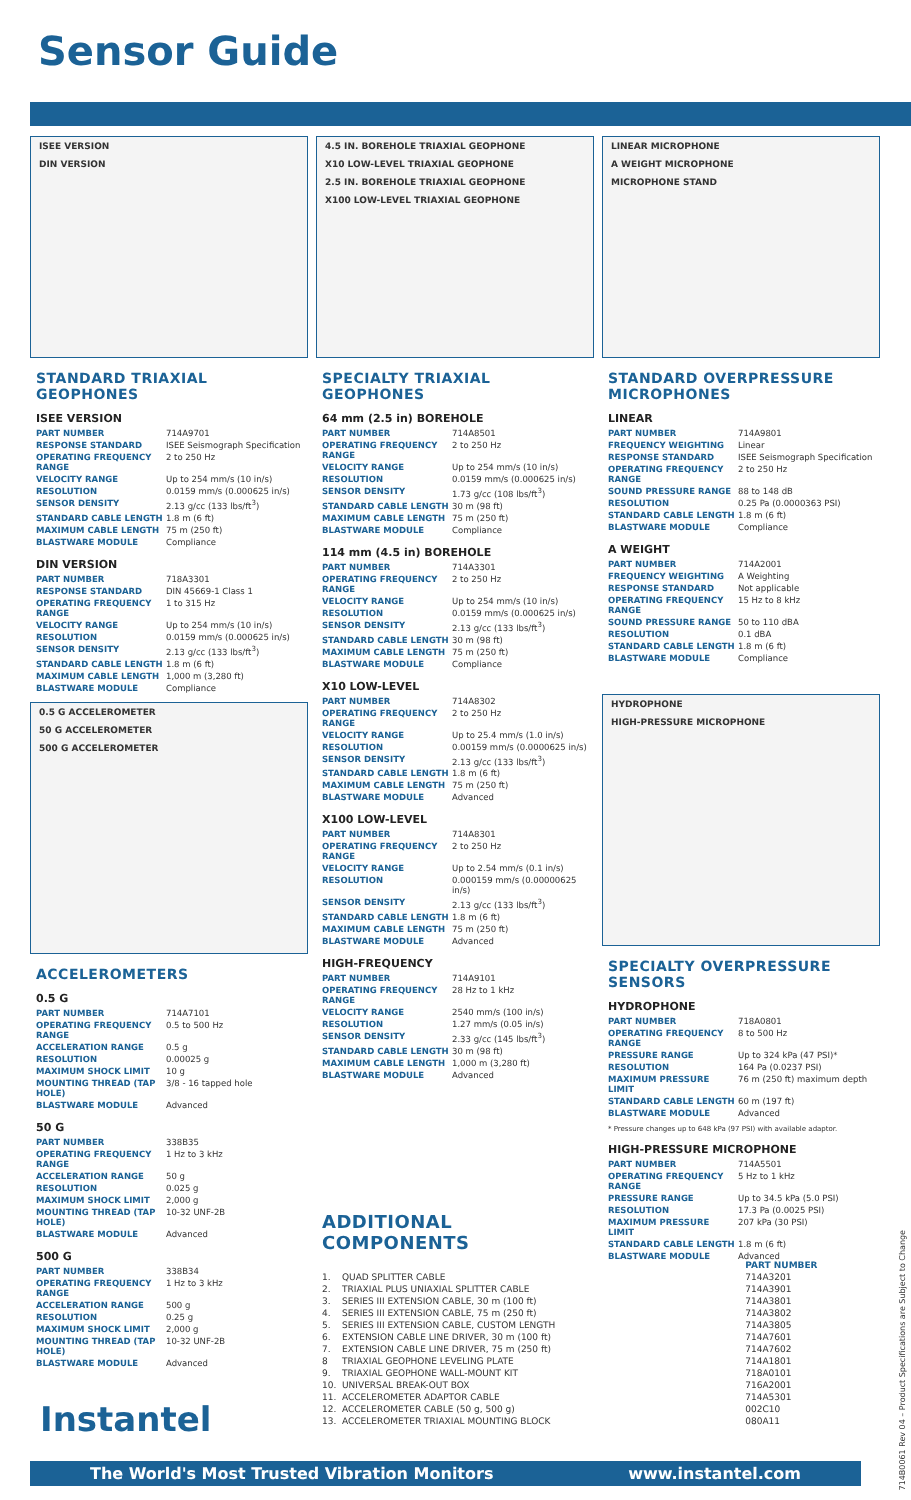Sensor Guide
ISEE VERSION
DIN VERSION
STANDARD TRIAXIAL GEOPHONES
ISEE VERSION
| PART NUMBER | 714A9701 |
| RESPONSE STANDARD | ISEE Seismograph Specification |
| OPERATING FREQUENCY RANGE | 2 to 250 Hz |
| VELOCITY RANGE | Up to 254 mm/s (10 in/s) |
| RESOLUTION | 0.0159 mm/s (0.000625 in/s) |
| SENSOR DENSITY | 2.13 g/cc (133 lbs/ft<sup>3</sup>) |
| STANDARD CABLE LENGTH | 1.8 m (6 ft) |
| MAXIMUM CABLE LENGTH | 75 m (250 ft) |
| BLASTWARE MODULE | Compliance |
DIN VERSION
| PART NUMBER | 718A3301 |
| RESPONSE STANDARD | DIN 45669-1 Class 1 |
| OPERATING FREQUENCY RANGE | 1 to 315 Hz |
| VELOCITY RANGE | Up to 254 mm/s (10 in/s) |
| RESOLUTION | 0.0159 mm/s (0.000625 in/s) |
| SENSOR DENSITY | 2.13 g/cc (133 lbs/ft<sup>3</sup>) |
| STANDARD CABLE LENGTH | 1.8 m (6 ft) |
| MAXIMUM CABLE LENGTH | 1,000 m (3,280 ft) |
| BLASTWARE MODULE | Compliance |
0.5 G ACCELEROMETER
50 G ACCELEROMETER
500 G ACCELEROMETER
ACCELEROMETERS
0.5 G
| PART NUMBER | 714A7101 |
| OPERATING FREQUENCY RANGE | 0.5 to 500 Hz |
| ACCELERATION RANGE | 0.5 g |
| RESOLUTION | 0.00025 g |
| MAXIMUM SHOCK LIMIT | 10 g |
| MOUNTING THREAD (TAP HOLE) | 3/8 - 16 tapped hole |
| BLASTWARE MODULE | Advanced |
50 G
| PART NUMBER | 338B35 |
| OPERATING FREQUENCY RANGE | 1 Hz to 3 kHz |
| ACCELERATION RANGE | 50 g |
| RESOLUTION | 0.025 g |
| MAXIMUM SHOCK LIMIT | 2,000 g |
| MOUNTING THREAD (TAP HOLE) | 10-32 UNF-2B |
| BLASTWARE MODULE | Advanced |
500 G
| PART NUMBER | 338B34 |
| OPERATING FREQUENCY RANGE | 1 Hz to 3 kHz |
| ACCELERATION RANGE | 500 g |
| RESOLUTION | 0.25 g |
| MAXIMUM SHOCK LIMIT | 2,000 g |
| MOUNTING THREAD (TAP HOLE) | 10-32 UNF-2B |
| BLASTWARE MODULE | Advanced |
Instantel
4.5 IN. BOREHOLE TRIAXIAL GEOPHONE
X10 LOW-LEVEL TRIAXIAL GEOPHONE
2.5 IN. BOREHOLE TRIAXIAL GEOPHONE
X100 LOW-LEVEL TRIAXIAL GEOPHONE
SPECIALTY TRIAXIAL GEOPHONES
64 mm (2.5 in) BOREHOLE
| PART NUMBER | 714A8501 |
| OPERATING FREQUENCY RANGE | 2 to 250 Hz |
| VELOCITY RANGE | Up to 254 mm/s (10 in/s) |
| RESOLUTION | 0.0159 mm/s (0.000625 in/s) |
| SENSOR DENSITY | 1.73 g/cc (108 lbs/ft<sup>3</sup>) |
| STANDARD CABLE LENGTH | 30 m (98 ft) |
| MAXIMUM CABLE LENGTH | 75 m (250 ft) |
| BLASTWARE MODULE | Compliance |
114 mm (4.5 in) BOREHOLE
| PART NUMBER | 714A3301 |
| OPERATING FREQUENCY RANGE | 2 to 250 Hz |
| VELOCITY RANGE | Up to 254 mm/s (10 in/s) |
| RESOLUTION | 0.0159 mm/s (0.000625 in/s) |
| SENSOR DENSITY | 2.13 g/cc (133 lbs/ft<sup>3</sup>) |
| STANDARD CABLE LENGTH | 30 m (98 ft) |
| MAXIMUM CABLE LENGTH | 75 m (250 ft) |
| BLASTWARE MODULE | Compliance |
X10 LOW-LEVEL
| PART NUMBER | 714A8302 |
| OPERATING FREQUENCY RANGE | 2 to 250 Hz |
| VELOCITY RANGE | Up to 25.4 mm/s (1.0 in/s) |
| RESOLUTION | 0.00159 mm/s (0.0000625 in/s) |
| SENSOR DENSITY | 2.13 g/cc (133 lbs/ft<sup>3</sup>) |
| STANDARD CABLE LENGTH | 1.8 m (6 ft) |
| MAXIMUM CABLE LENGTH | 75 m (250 ft) |
| BLASTWARE MODULE | Advanced |
X100 LOW-LEVEL
| PART NUMBER | 714A8301 |
| OPERATING FREQUENCY RANGE | 2 to 250 Hz |
| VELOCITY RANGE | Up to 2.54 mm/s (0.1 in/s) |
| RESOLUTION | 0.000159 mm/s (0.00000625 in/s) |
| SENSOR DENSITY | 2.13 g/cc (133 lbs/ft<sup>3</sup>) |
| STANDARD CABLE LENGTH | 1.8 m (6 ft) |
| MAXIMUM CABLE LENGTH | 75 m (250 ft) |
| BLASTWARE MODULE | Advanced |
HIGH-FREQUENCY
| PART NUMBER | 714A9101 |
| OPERATING FREQUENCY RANGE | 28 Hz to 1 kHz |
| VELOCITY RANGE | 2540 mm/s (100 in/s) |
| RESOLUTION | 1.27 mm/s (0.05 in/s) |
| SENSOR DENSITY | 2.33 g/cc (145 lbs/ft<sup>3</sup>) |
| STANDARD CABLE LENGTH | 30 m (98 ft) |
| MAXIMUM CABLE LENGTH | 1,000 m (3,280 ft) |
| BLASTWARE MODULE | Advanced |
ADDITIONAL COMPONENTS
| | | PART NUMBER |
| 1. | QUAD SPLITTER CABLE | 714A3201 |
| 2. | TRIAXIAL PLUS UNIAXIAL SPLITTER CABLE | 714A3901 |
| 3. | SERIES III EXTENSION CABLE, 30 m (100 ft) | 714A3801 |
| 4. | SERIES III EXTENSION CABLE, 75 m (250 ft) | 714A3802 |
| 5. | SERIES III EXTENSION CABLE, CUSTOM LENGTH | 714A3805 |
| 6. | EXTENSION CABLE LINE DRIVER, 30 m (100 ft) | 714A7601 |
| 7. | EXTENSION CABLE LINE DRIVER, 75 m (250 ft) | 714A7602 |
| 8 | TRIAXIAL GEOPHONE LEVELING PLATE | 714A1801 |
| 9. | TRIAXIAL GEOPHONE WALL-MOUNT KIT | 718A0101 |
| 10. | UNIVERSAL BREAK-OUT BOX | 716A2001 |
| 11. | ACCELEROMETER ADAPTOR CABLE | 714A5301 |
| 12. | ACCELEROMETER CABLE (50 g, 500 g) | 002C10 |
| 13. | ACCELEROMETER TRIAXIAL MOUNTING BLOCK | 080A11 |
LINEAR MICROPHONE
A WEIGHT MICROPHONE
MICROPHONE STAND
STANDARD OVERPRESSURE MICROPHONES
LINEAR
| PART NUMBER | 714A9801 |
| FREQUENCY WEIGHTING | Linear |
| RESPONSE STANDARD | ISEE Seismograph Specification |
| OPERATING FREQUENCY RANGE | 2 to 250 Hz |
| SOUND PRESSURE RANGE | 88 to 148 dB |
| RESOLUTION | 0.25 Pa (0.0000363 PSI) |
| STANDARD CABLE LENGTH | 1.8 m (6 ft) |
| BLASTWARE MODULE | Compliance |
A WEIGHT
| PART NUMBER | 714A2001 |
| FREQUENCY WEIGHTING | A Weighting |
| RESPONSE STANDARD | Not applicable |
| OPERATING FREQUENCY RANGE | 15 Hz to 8 kHz |
| SOUND PRESSURE RANGE | 50 to 110 dBA |
| RESOLUTION | 0.1 dBA |
| STANDARD CABLE LENGTH | 1.8 m (6 ft) |
| BLASTWARE MODULE | Compliance |
HYDROPHONE
HIGH-PRESSURE MICROPHONE
SPECIALTY OVERPRESSURE SENSORS
HYDROPHONE
| PART NUMBER | 718A0801 |
| OPERATING FREQUENCY RANGE | 8 to 500 Hz |
| PRESSURE RANGE | Up to 324 kPa (47 PSI)* |
| RESOLUTION | 164 Pa (0.0237 PSI) |
| MAXIMUM PRESSURE LIMIT | 76 m (250 ft) maximum depth |
| STANDARD CABLE LENGTH | 60 m (197 ft) |
| BLASTWARE MODULE | Advanced |
* Pressure changes up to 648 kPa (97 PSI) with available adaptor.
HIGH-PRESSURE MICROPHONE
| PART NUMBER | 714A5501 |
| OPERATING FREQUENCY RANGE | 5 Hz to 1 kHz |
| PRESSURE RANGE | Up to 34.5 kPa (5.0 PSI) |
| RESOLUTION | 17.3 Pa (0.0025 PSI) |
| MAXIMUM PRESSURE LIMIT | 207 kPa (30 PSI) |
| STANDARD CABLE LENGTH | 1.8 m (6 ft) |
| BLASTWARE MODULE | Advanced |
The World's Most Trusted Vibration Monitors www.instantel.com
714B0061 Rev 04 – Product Specifications are Subject to Change